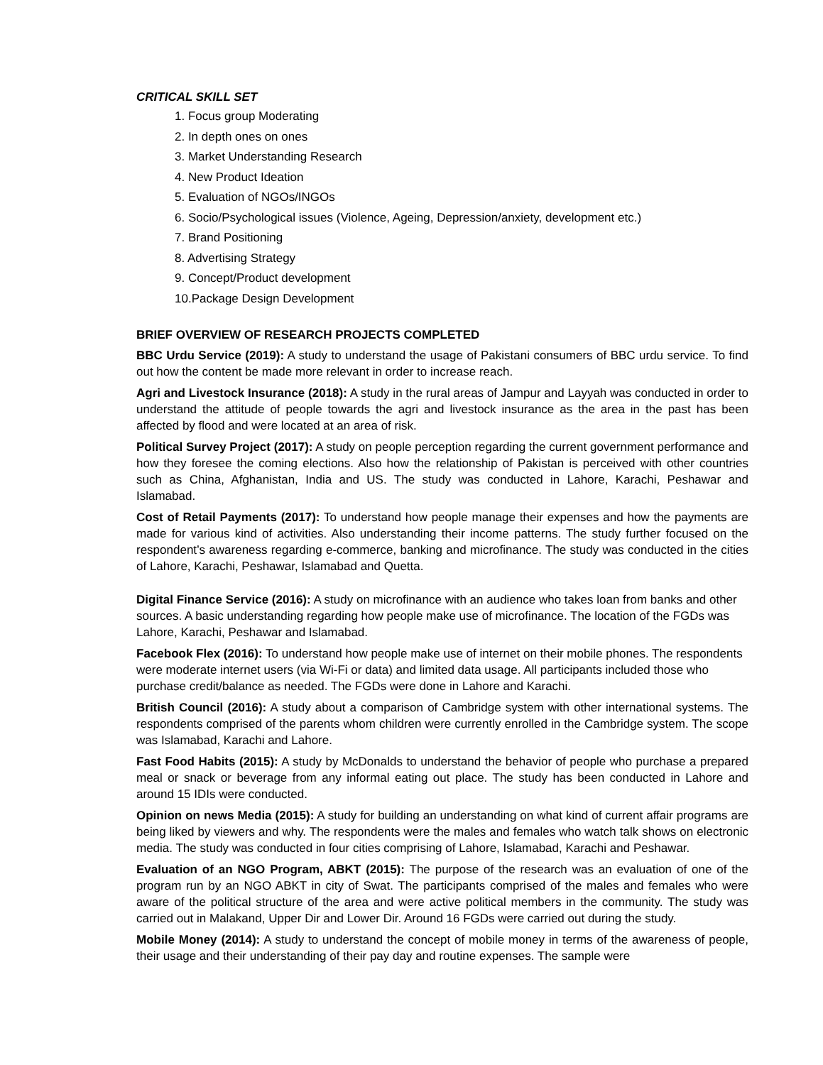CRITICAL SKILL SET
1. Focus group Moderating
2. In depth ones on ones
3. Market Understanding Research
4. New Product Ideation
5. Evaluation of NGOs/INGOs
6. Socio/Psychological issues (Violence, Ageing, Depression/anxiety, development etc.)
7. Brand Positioning
8. Advertising Strategy
9. Concept/Product development
10.Package Design Development
BRIEF OVERVIEW OF RESEARCH PROJECTS COMPLETED
BBC Urdu Service (2019): A study to understand the usage of Pakistani consumers of BBC urdu service. To find out how the content be made more relevant in order to increase reach.
Agri and Livestock Insurance (2018): A study in the rural areas of Jampur and Layyah was conducted in order to understand the attitude of people towards the agri and livestock insurance as the area in the past has been affected by flood and were located at an area of risk.
Political Survey Project (2017): A study on people perception regarding the current government performance and how they foresee the coming elections. Also how the relationship of Pakistan is perceived with other countries such as China, Afghanistan, India and US. The study was conducted in Lahore, Karachi, Peshawar and Islamabad.
Cost of Retail Payments (2017): To understand how people manage their expenses and how the payments are made for various kind of activities. Also understanding their income patterns. The study further focused on the respondent’s awareness regarding e-commerce, banking and microfinance. The study was conducted in the cities of Lahore, Karachi, Peshawar, Islamabad and Quetta.
Digital Finance Service (2016): A study on microfinance with an audience who takes loan from banks and other sources. A basic understanding regarding how people make use of microfinance. The location of the FGDs was Lahore, Karachi, Peshawar and Islamabad.
Facebook Flex (2016): To understand how people make use of internet on their mobile phones. The respondents were moderate internet users (via Wi-Fi or data) and limited data usage. All participants included those who purchase credit/balance as needed. The FGDs were done in Lahore and Karachi.
British Council (2016): A study about a comparison of Cambridge system with other international systems. The respondents comprised of the parents whom children were currently enrolled in the Cambridge system. The scope was Islamabad, Karachi and Lahore.
Fast Food Habits (2015): A study by McDonalds to understand the behavior of people who purchase a prepared meal or snack or beverage from any informal eating out place. The study has been conducted in Lahore and around 15 IDIs were conducted.
Opinion on news Media (2015): A study for building an understanding on what kind of current affair programs are being liked by viewers and why. The respondents were the males and females who watch talk shows on electronic media. The study was conducted in four cities comprising of Lahore, Islamabad, Karachi and Peshawar.
Evaluation of an NGO Program, ABKT (2015): The purpose of the research was an evaluation of one of the program run by an NGO ABKT in city of Swat. The participants comprised of the males and females who were aware of the political structure of the area and were active political members in the community. The study was carried out in Malakand, Upper Dir and Lower Dir. Around 16 FGDs were carried out during the study.
Mobile Money (2014): A study to understand the concept of mobile money in terms of the awareness of people, their usage and their understanding of their pay day and routine expenses. The sample were